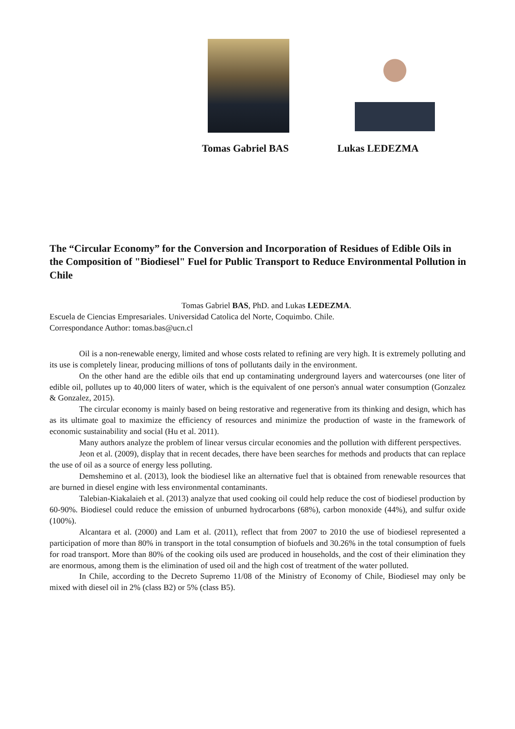Tomas Gabriel BAS Lukas LEDEZMA
The “Circular Economy” for the Conversion and Incorporation of Residues of Edible Oils in the Composition of "Biodiesel" Fuel for Public Transport to Reduce Environmental Pollution in Chile
Tomas Gabriel BAS, PhD. and Lukas LEDEZMA.
Escuela de Ciencias Empresariales. Universidad Catolica del Norte, Coquimbo. Chile.
Correspondance Author: tomas.bas@ucn.cl
Oil is a non-renewable energy, limited and whose costs related to refining are very high. It is extremely polluting and its use is completely linear, producing millions of tons of pollutants daily in the environment.
On the other hand are the edible oils that end up contaminating underground layers and watercourses (one liter of edible oil, pollutes up to 40,000 liters of water, which is the equivalent of one person's annual water consumption (Gonzalez & Gonzalez, 2015).
The circular economy is mainly based on being restorative and regenerative from its thinking and design, which has as its ultimate goal to maximize the efficiency of resources and minimize the production of waste in the framework of economic sustainability and social (Hu et al. 2011).
Many authors analyze the problem of linear versus circular economies and the pollution with different perspectives.
Jeon et al. (2009), display that in recent decades, there have been searches for methods and products that can replace the use of oil as a source of energy less polluting.
Demshemino et al. (2013), look the biodiesel like an alternative fuel that is obtained from renewable resources that are burned in diesel engine with less environmental contaminants.
Talebian-Kiakalaieh et al. (2013) analyze that used cooking oil could help reduce the cost of biodiesel production by 60-90%. Biodiesel could reduce the emission of unburned hydrocarbons (68%), carbon monoxide (44%), and sulfur oxide (100%).
Alcantara et al. (2000) and Lam et al. (2011), reflect that from 2007 to 2010 the use of biodiesel represented a participation of more than 80% in transport in the total consumption of biofuels and 30.26% in the total consumption of fuels for road transport. More than 80% of the cooking oils used are produced in households, and the cost of their elimination they are enormous, among them is the elimination of used oil and the high cost of treatment of the water polluted.
In Chile, according to the Decreto Supremo 11/08 of the Ministry of Economy of Chile, Biodiesel may only be mixed with diesel oil in 2% (class B2) or 5% (class B5).